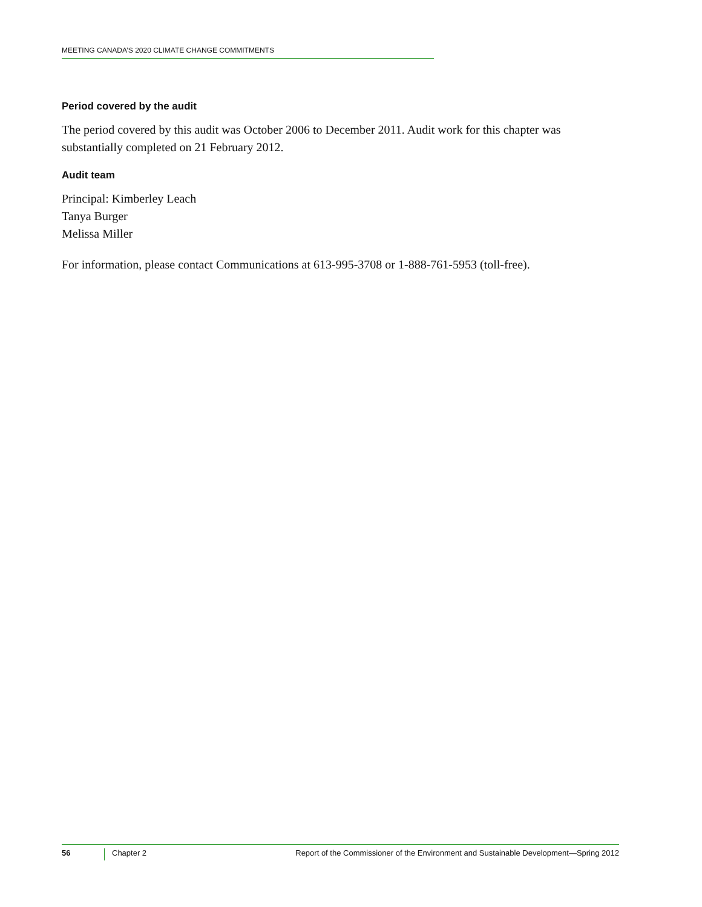MEETING CANADA’S 2020 CLIMATE CHANGE COMMITMENTS
Period covered by the audit
The period covered by this audit was October 2006 to December 2011. Audit work for this chapter was substantially completed on 21 February 2012.
Audit team
Principal: Kimberley Leach
Tanya Burger
Melissa Miller
For information, please contact Communications at 613-995-3708 or 1-888-761-5953 (toll-free).
56 Chapter 2 Report of the Commissioner of the Environment and Sustainable Development—Spring 2012